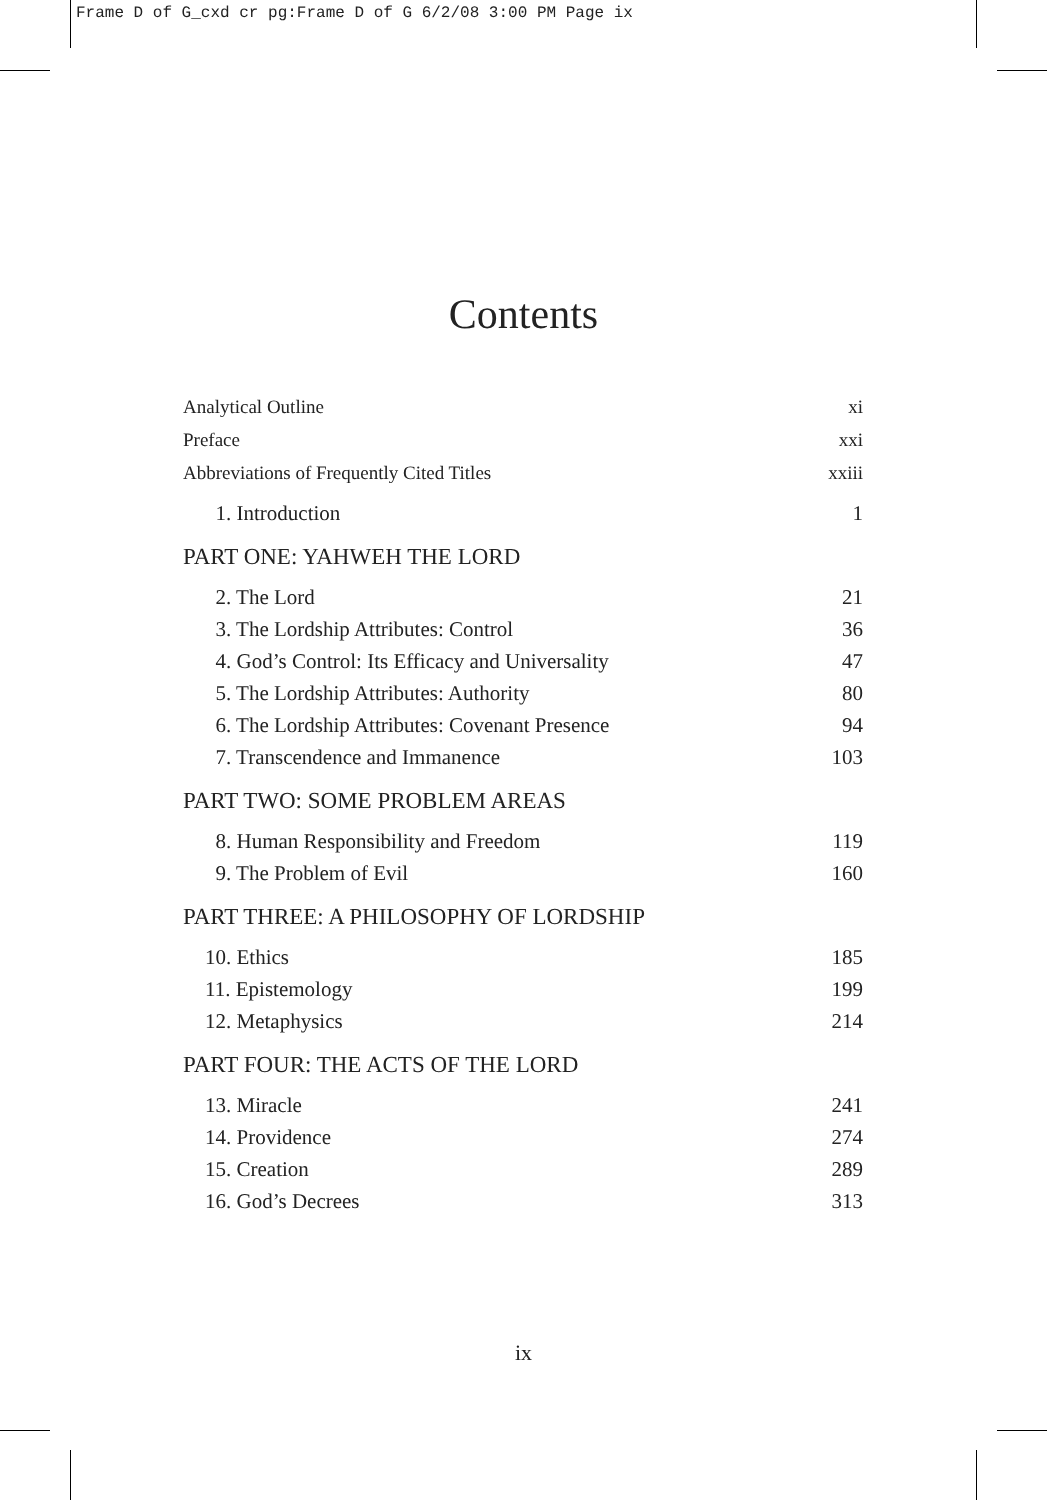Frame D of G_cxd cr pg:Frame D of G 6/2/08 3:00 PM Page ix
Contents
Analytical Outline xi
Preface xxi
Abbreviations of Frequently Cited Titles xxiii
1. Introduction 1
PART ONE: YAHWEH THE LORD
2. The Lord 21
3. The Lordship Attributes: Control 36
4. God’s Control: Its Efficacy and Universality 47
5. The Lordship Attributes: Authority 80
6. The Lordship Attributes: Covenant Presence 94
7. Transcendence and Immanence 103
PART TWO: SOME PROBLEM AREAS
8. Human Responsibility and Freedom 119
9. The Problem of Evil 160
PART THREE: A PHILOSOPHY OF LORDSHIP
10. Ethics 185
11. Epistemology 199
12. Metaphysics 214
PART FOUR: THE ACTS OF THE LORD
13. Miracle 241
14. Providence 274
15. Creation 289
16. God’s Decrees 313
ix